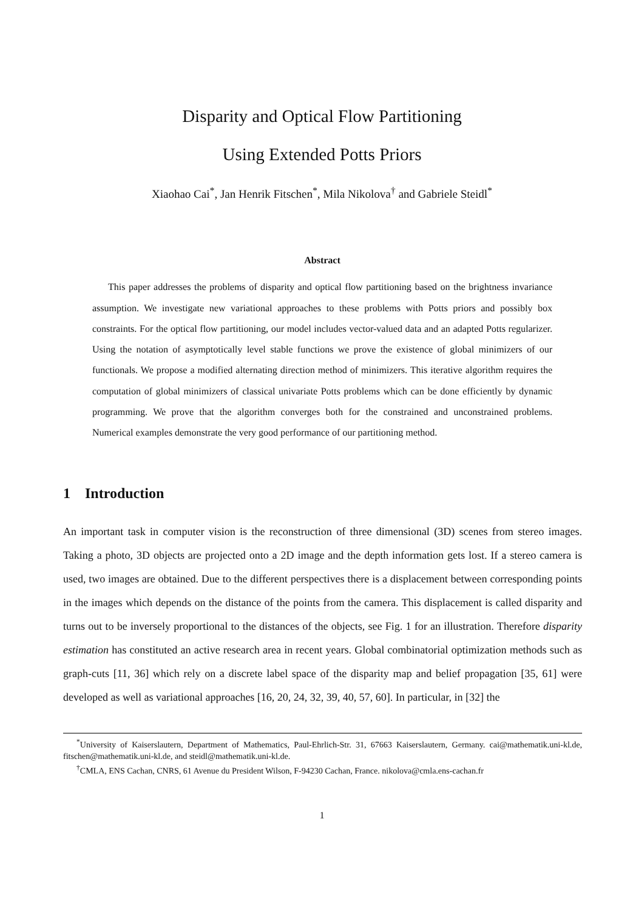Disparity and Optical Flow Partitioning
Using Extended Potts Priors
Xiaohao Cai<sup>*</sup>, Jan Henrik Fitschen<sup>*</sup>, Mila Nikolova<sup>†</sup> and Gabriele Steidl<sup>*</sup>
Abstract
This paper addresses the problems of disparity and optical flow partitioning based on the brightness invariance assumption. We investigate new variational approaches to these problems with Potts priors and possibly box constraints. For the optical flow partitioning, our model includes vector-valued data and an adapted Potts regularizer. Using the notation of asymptotically level stable functions we prove the existence of global minimizers of our functionals. We propose a modified alternating direction method of minimizers. This iterative algorithm requires the computation of global minimizers of classical univariate Potts problems which can be done efficiently by dynamic programming. We prove that the algorithm converges both for the constrained and unconstrained problems. Numerical examples demonstrate the very good performance of our partitioning method.
1 Introduction
An important task in computer vision is the reconstruction of three dimensional (3D) scenes from stereo images. Taking a photo, 3D objects are projected onto a 2D image and the depth information gets lost. If a stereo camera is used, two images are obtained. Due to the different perspectives there is a displacement between corresponding points in the images which depends on the distance of the points from the camera. This displacement is called disparity and turns out to be inversely proportional to the distances of the objects, see Fig. 1 for an illustration. Therefore disparity estimation has constituted an active research area in recent years. Global combinatorial optimization methods such as graph-cuts [11, 36] which rely on a discrete label space of the disparity map and belief propagation [35, 61] were developed as well as variational approaches [16, 20, 24, 32, 39, 40, 57, 60]. In particular, in [32] the
<sup>*</sup> University of Kaiserslautern, Department of Mathematics, Paul-Ehrlich-Str. 31, 67663 Kaiserslautern, Germany. cai@mathematik.uni-kl.de, fitschen@mathematik.uni-kl.de, and steidl@mathematik.uni-kl.de.
<sup>†</sup> CMLA, ENS Cachan, CNRS, 61 Avenue du President Wilson, F-94230 Cachan, France. nikolova@cmla.ens-cachan.fr
1